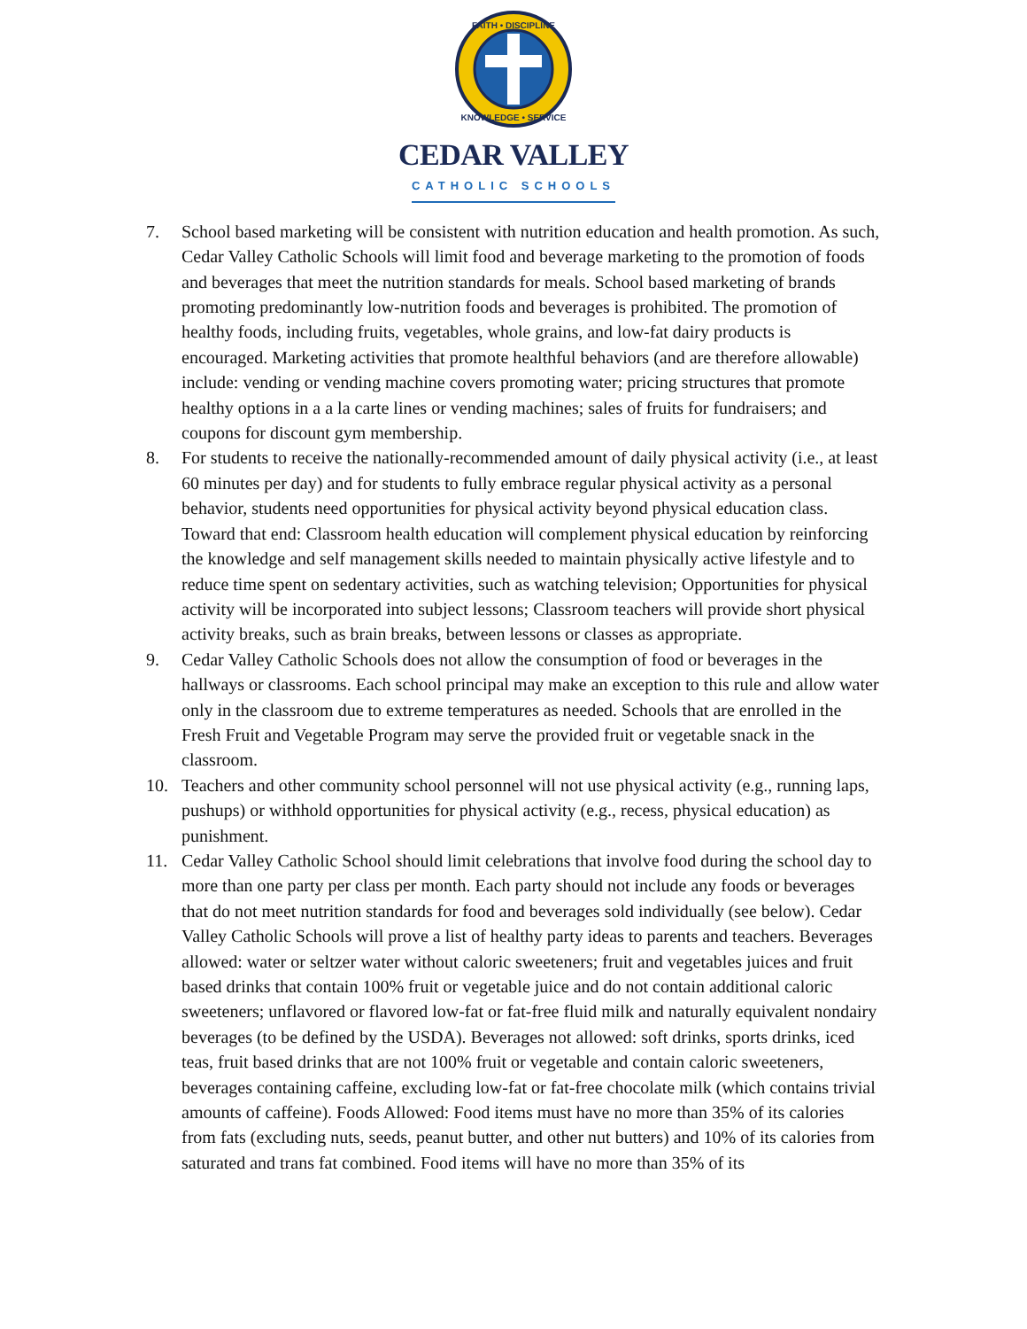FAITH • DISCIPLINE
KNOWLEDGE • SERVICE
CEDAR VALLEY
CATHOLIC SCHOOLS
7. School based marketing will be consistent with nutrition education and health promotion. As such, Cedar Valley Catholic Schools will limit food and beverage marketing to the promotion of foods and beverages that meet the nutrition standards for meals. School based marketing of brands promoting predominantly low-nutrition foods and beverages is prohibited. The promotion of healthy foods, including fruits, vegetables, whole grains, and low-fat dairy products is encouraged. Marketing activities that promote healthful behaviors (and are therefore allowable) include: vending or vending machine covers promoting water; pricing structures that promote healthy options in a a la carte lines or vending machines; sales of fruits for fundraisers; and coupons for discount gym membership.
8. For students to receive the nationally-recommended amount of daily physical activity (i.e., at least 60 minutes per day) and for students to fully embrace regular physical activity as a personal behavior, students need opportunities for physical activity beyond physical education class. Toward that end: Classroom health education will complement physical education by reinforcing the knowledge and self management skills needed to maintain physically active lifestyle and to reduce time spent on sedentary activities, such as watching television; Opportunities for physical activity will be incorporated into subject lessons; Classroom teachers will provide short physical activity breaks, such as brain breaks, between lessons or classes as appropriate.
9. Cedar Valley Catholic Schools does not allow the consumption of food or beverages in the hallways or classrooms. Each school principal may make an exception to this rule and allow water only in the classroom due to extreme temperatures as needed. Schools that are enrolled in the Fresh Fruit and Vegetable Program may serve the provided fruit or vegetable snack in the classroom.
10. Teachers and other community school personnel will not use physical activity (e.g., running laps, pushups) or withhold opportunities for physical activity (e.g., recess, physical education) as punishment.
11. Cedar Valley Catholic School should limit celebrations that involve food during the school day to more than one party per class per month. Each party should not include any foods or beverages that do not meet nutrition standards for food and beverages sold individually (see below). Cedar Valley Catholic Schools will prove a list of healthy party ideas to parents and teachers. Beverages allowed: water or seltzer water without caloric sweeteners; fruit and vegetables juices and fruit based drinks that contain 100% fruit or vegetable juice and do not contain additional caloric sweeteners; unflavored or flavored low-fat or fat-free fluid milk and naturally equivalent nondairy beverages (to be defined by the USDA). Beverages not allowed: soft drinks, sports drinks, iced teas, fruit based drinks that are not 100% fruit or vegetable and contain caloric sweeteners, beverages containing caffeine, excluding low-fat or fat-free chocolate milk (which contains trivial amounts of caffeine). Foods Allowed: Food items must have no more than 35% of its calories from fats (excluding nuts, seeds, peanut butter, and other nut butters) and 10% of its calories from saturated and trans fat combined. Food items will have no more than 35% of its